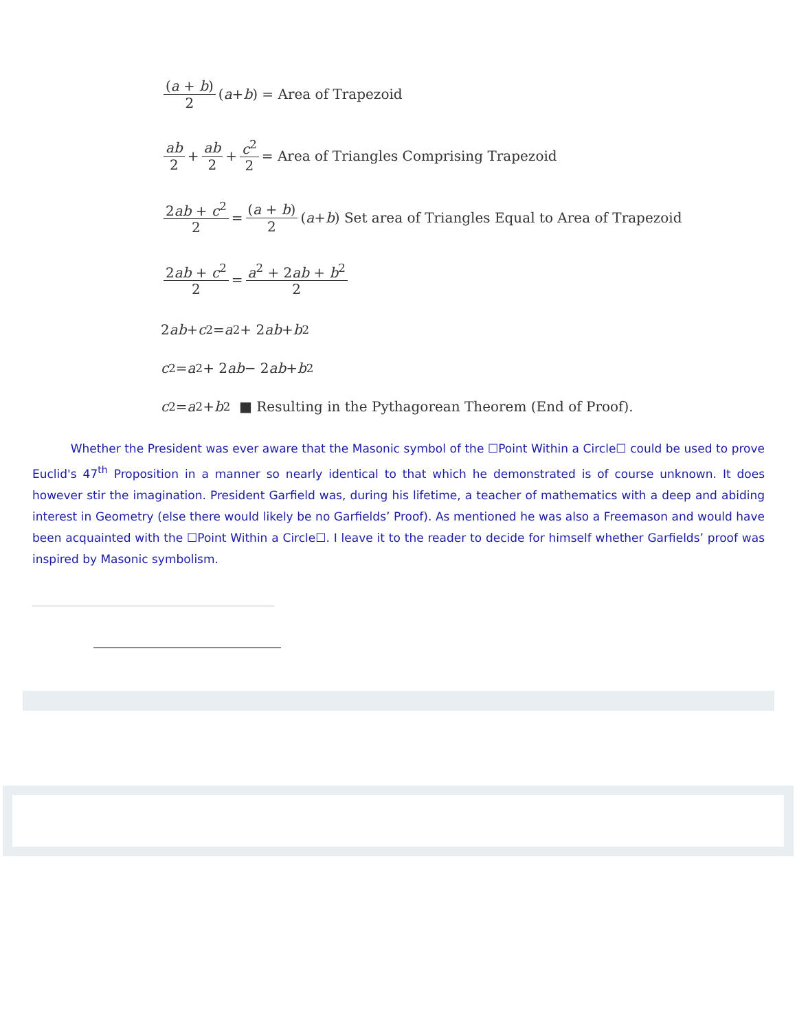(a + b) 2 (a + b) = Area of Trapezoid
ab 2 + ab 2 + c<sup>2</sup> 2 = Area of Triangles Comprising Trapezoid
2ab + c<sup>2</sup> 2 = (a + b) 2 (a + b) Set area of Triangles Equal to Area of Trapezoid
2ab + c<sup>2</sup> 2 = a<sup>2</sup> + 2ab + b<sup>2</sup> 2
2 ab + c<sup>2</sup> = a<sup>2</sup> + 2 ab + b<sup>2</sup>
c<sup>2</sup> = a<sup>2</sup> + 2 ab − 2 ab + b<sup>2</sup>
c<sup>2</sup> = a<sup>2</sup> + b<sup>2</sup> ■ Resulting in the Pythagorean Theorem (End of Proof).
Whether the President was ever aware that the Masonic symbol of the ☐Point Within a Circle☐ could be used to prove Euclid's 47<sup>th</sup> Proposition in a manner so nearly identical to that which he demonstrated is of course unknown. It does however stir the imagination. President Garfield was, during his lifetime, a teacher of mathematics with a deep and abiding interest in Geometry (else there would likely be no Garfields’ Proof). As mentioned he was also a Freemason and would have been acquainted with the ☐Point Within a Circle☐. I leave it to the reader to decide for himself whether Garfields’ proof was inspired by Masonic symbolism.